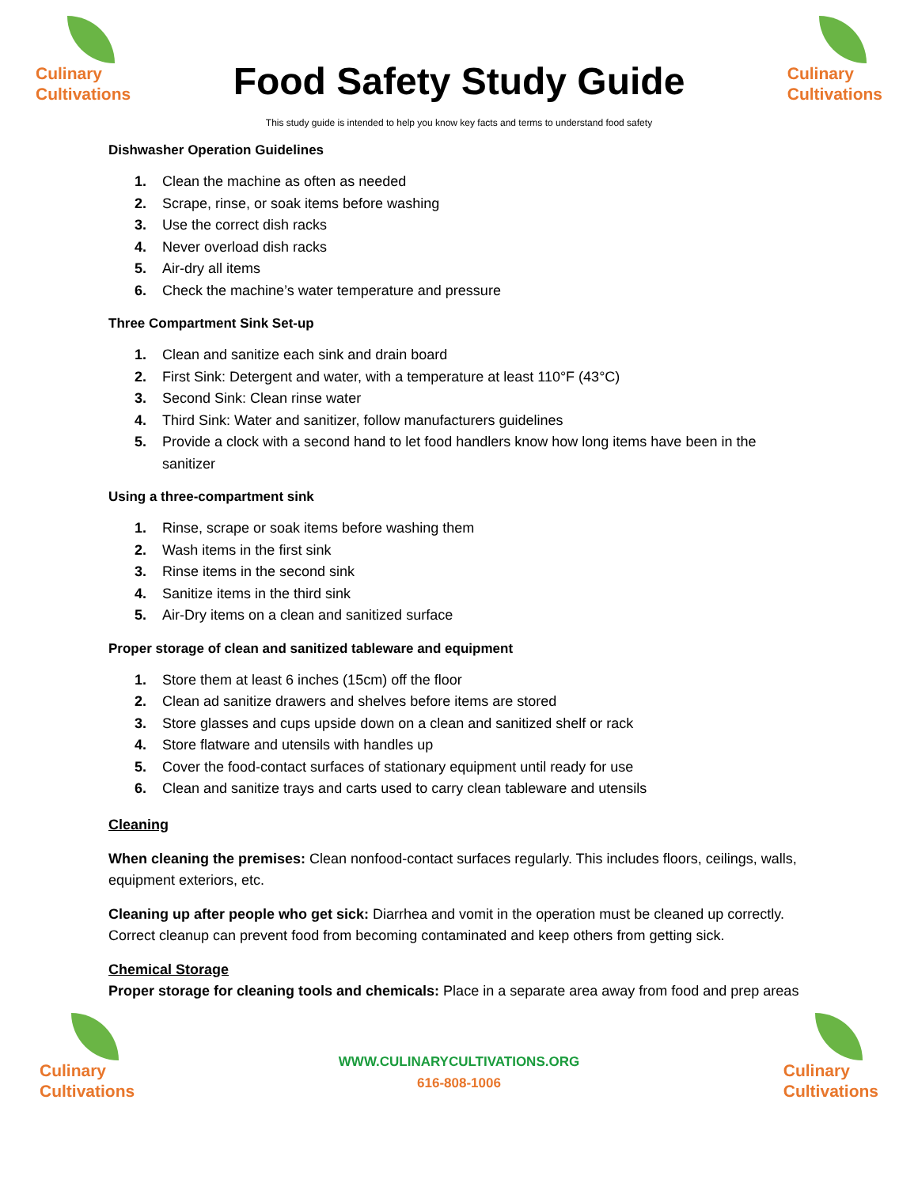Culinary
Cultivations
Food Safety Study Guide
Culinary
Cultivations
This study guide is intended to help you know key facts and terms to understand food safety
Dishwasher Operation Guidelines
1. Clean the machine as often as needed
2. Scrape, rinse, or soak items before washing
3. Use the correct dish racks
4. Never overload dish racks
5. Air-dry all items
6. Check the machine’s water temperature and pressure
Three Compartment Sink Set-up
1. Clean and sanitize each sink and drain board
2. First Sink: Detergent and water, with a temperature at least 110°F (43°C)
3. Second Sink: Clean rinse water
4. Third Sink: Water and sanitizer, follow manufacturers guidelines
5. Provide a clock with a second hand to let food handlers know how long items have been in the sanitizer
Using a three-compartment sink
1. Rinse, scrape or soak items before washing them
2. Wash items in the first sink
3. Rinse items in the second sink
4. Sanitize items in the third sink
5. Air-Dry items on a clean and sanitized surface
Proper storage of clean and sanitized tableware and equipment
1. Store them at least 6 inches (15cm) off the floor
2. Clean ad sanitize drawers and shelves before items are stored
3. Store glasses and cups upside down on a clean and sanitized shelf or rack
4. Store flatware and utensils with handles up
5. Cover the food-contact surfaces of stationary equipment until ready for use
6. Clean and sanitize trays and carts used to carry clean tableware and utensils
Cleaning
When cleaning the premises: Clean nonfood-contact surfaces regularly. This includes floors, ceilings, walls, equipment exteriors, etc.
Cleaning up after people who get sick: Diarrhea and vomit in the operation must be cleaned up correctly. Correct cleanup can prevent food from becoming contaminated and keep others from getting sick.
Chemical Storage
Proper storage for cleaning tools and chemicals: Place in a separate area away from food and prep areas
Culinary
Cultivations
WWW.CULINARYCULTIVATIONS.ORG
616-808-1006
Culinary
Cultivations